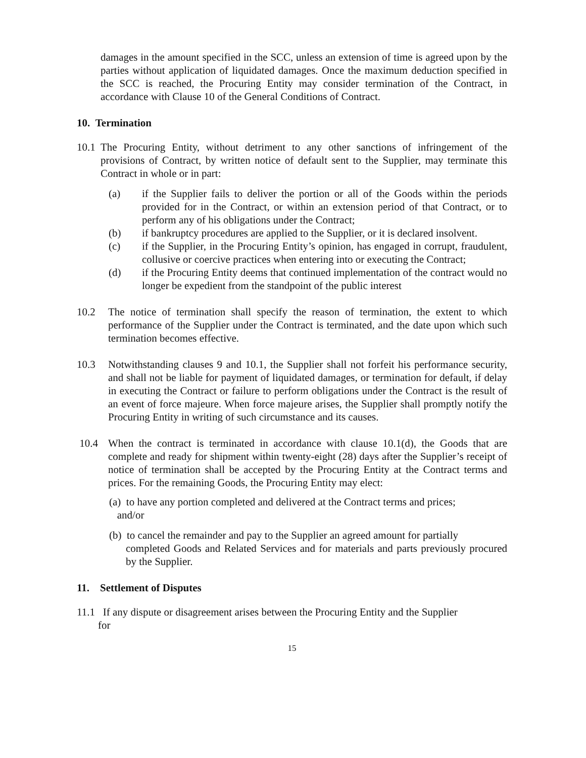damages in the amount specified in the SCC, unless an extension of time is agreed upon by the parties without application of liquidated damages. Once the maximum deduction specified in the SCC is reached, the Procuring Entity may consider termination of the Contract, in accordance with Clause 10 of the General Conditions of Contract.
10. Termination
10.1
The Procuring Entity, without detriment to any other sanctions of infringement of the provisions of Contract, by written notice of default sent to the Supplier, may terminate this Contract in whole or in part:
(a) if the Supplier fails to deliver the portion or all of the Goods within the periods provided for in the Contract, or within an extension period of that Contract, or to perform any of his obligations under the Contract;
(b) if bankruptcy procedures are applied to the Supplier, or it is declared insolvent.
(c) if the Supplier, in the Procuring Entity’s opinion, has engaged in corrupt, fraudulent, collusive or coercive practices when entering into or executing the Contract;
(d) if the Procuring Entity deems that continued implementation of the contract would no longer be expedient from the standpoint of the public interest
10.2 The notice of termination shall specify the reason of termination, the extent to which performance of the Supplier under the Contract is terminated, and the date upon which such termination becomes effective.
10.3 Notwithstanding clauses 9 and 10.1, the Supplier shall not forfeit his performance security, and shall not be liable for payment of liquidated damages, or termination for default, if delay in executing the Contract or failure to perform obligations under the Contract is the result of an event of force majeure. When force majeure arises, the Supplier shall promptly notify the Procuring Entity in writing of such circumstance and its causes.
10.4 When the contract is terminated in accordance with clause 10.1(d), the Goods that are complete and ready for shipment within twenty-eight (28) days after the Supplier’s receipt of notice of termination shall be accepted by the Procuring Entity at the Contract terms and prices. For the remaining Goods, the Procuring Entity may elect:
(a) to have any portion completed and delivered at the Contract terms and prices;
and/or
(b) to cancel the remainder and pay to the Supplier an agreed amount for partially
completed Goods and Related Services and for materials and parts previously procured by the Supplier.
11. Settlement of Disputes
11.1 If any dispute or disagreement arises between the Procuring Entity and the Supplier
for
15